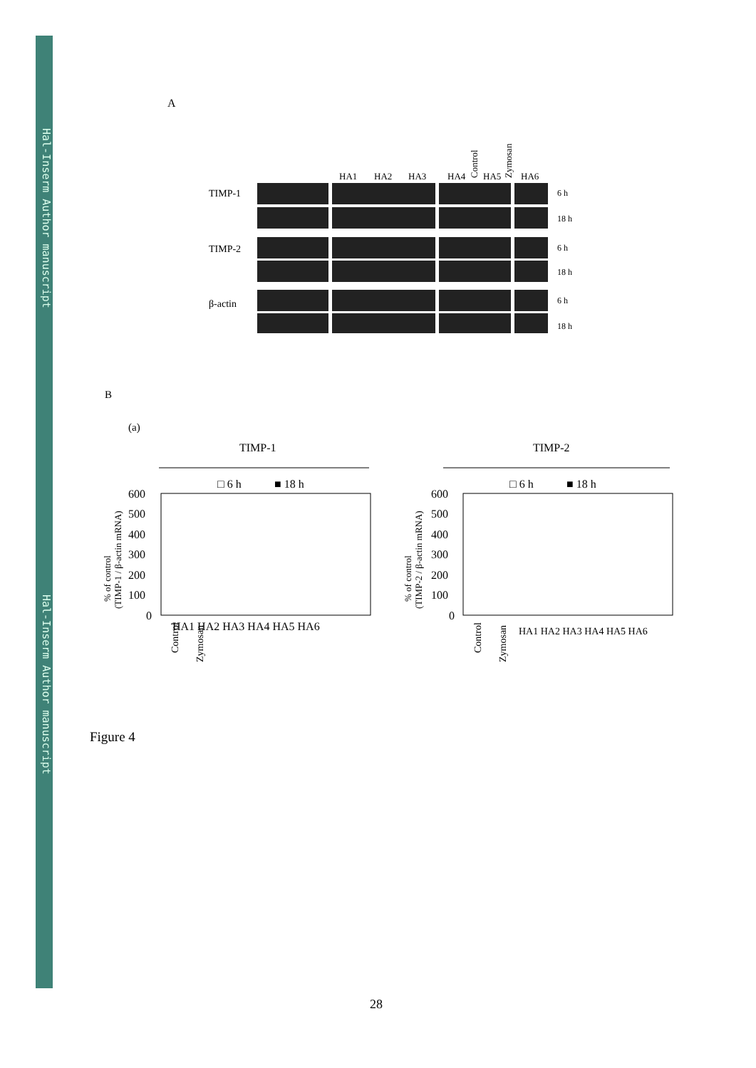Hal-Inserm Author manuscript
Hal-Inserm Author manuscript
A
Control
Zymosan
HA1
HA2
HA3
HA4
HA5
HA6
TIMP-1
TIMP-2
β-actin
6 h
18 h
6 h
18 h
6 h
18 h
B
(a)
TIMP-1 TIMP-2
□ 6 h
■ 18 h
□ 6 h
■ 18 h
600
500
400
300
200
100
0
600
500
400
300
200
100
0
% of control
(TIMP-1 / β-actin mRNA)
% of control
(TIMP-2 / β-actin mRNA)
HA1 HA2 HA3 HA4 HA5 HA6
HA1 HA2 HA3 HA4 HA5 HA6
Control
Zymosan
Control
Zymosan
Figure 4
28